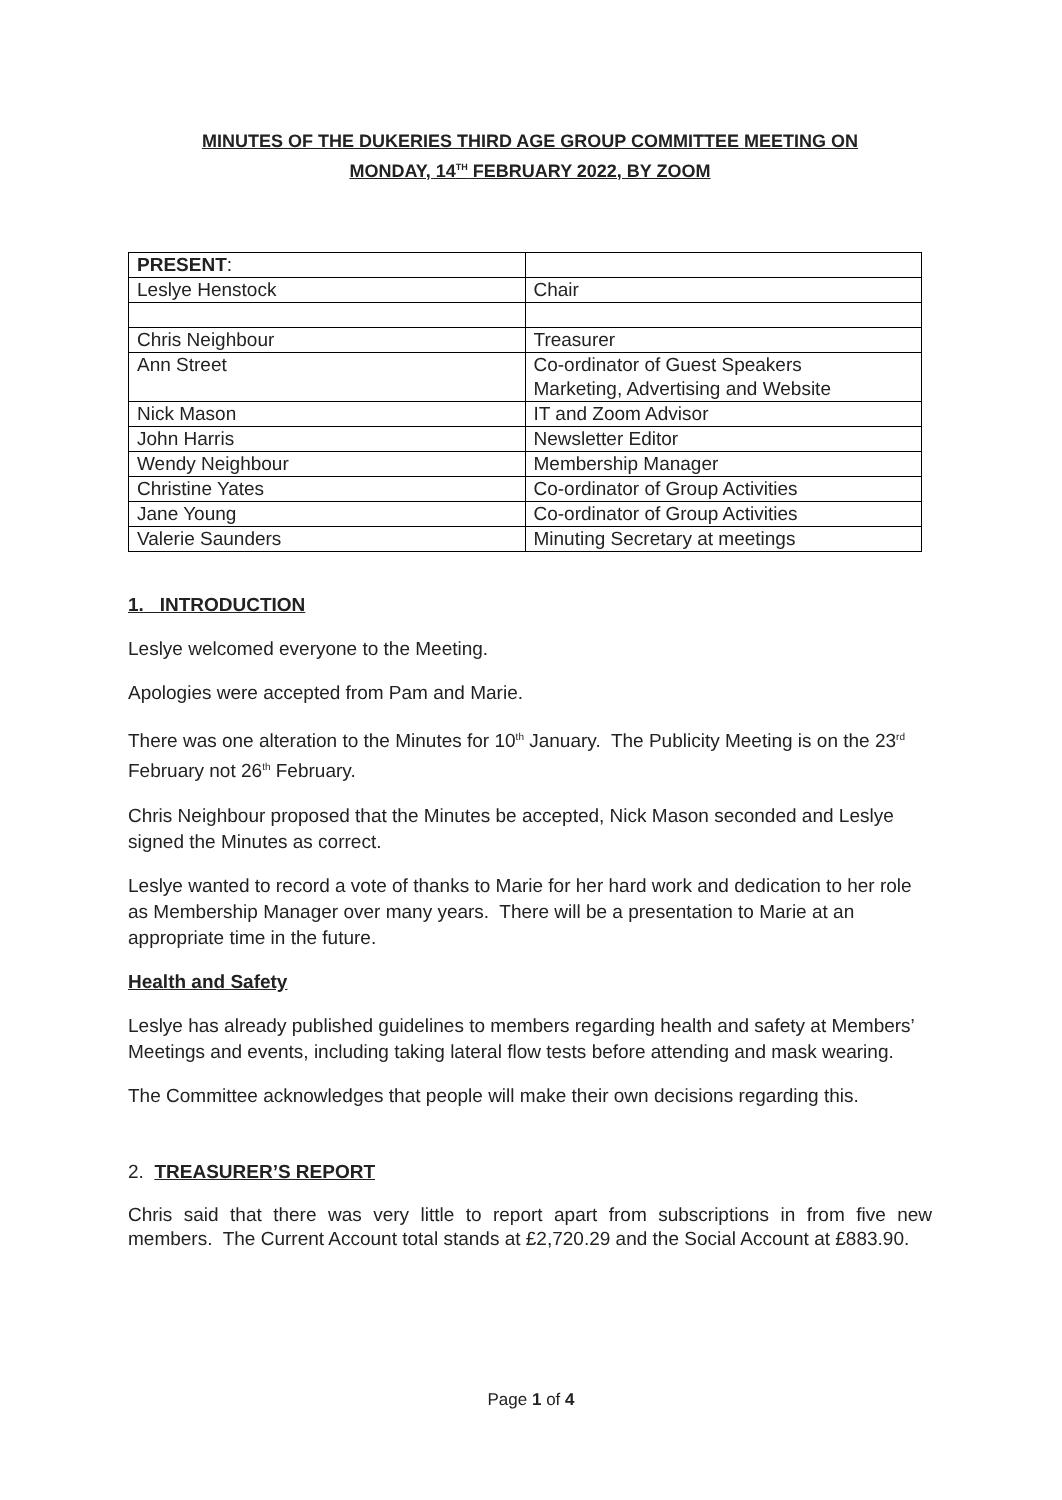MINUTES OF THE DUKERIES THIRD AGE GROUP COMMITTEE MEETING ON
MONDAY, 14<sup>TH</sup> FEBRUARY 2022, BY ZOOM
| PRESENT : | |
| Leslye Henstock | Chair |
| Chris Neighbour | Treasurer |
| Ann Street | Co-ordinator of Guest Speakers Marketing, Advertising and Website |
| Nick Mason | IT and Zoom Advisor |
| John Harris | Newsletter Editor |
| Wendy Neighbour | Membership Manager |
| Christine Yates | Co-ordinator of Group Activities |
| Jane Young | Co-ordinator of Group Activities |
| Valerie Saunders | Minuting Secretary at meetings |
1. INTRODUCTION
Leslye welcomed everyone to the Meeting.
Apologies were accepted from Pam and Marie.
There was one alteration to the Minutes for 10<sup>th</sup> January. The Publicity Meeting is on the 23<sup>rd</sup> February not 26<sup>th</sup> February.
Chris Neighbour proposed that the Minutes be accepted, Nick Mason seconded and Leslye signed the Minutes as correct.
Leslye wanted to record a vote of thanks to Marie for her hard work and dedication to her role as Membership Manager over many years. There will be a presentation to Marie at an appropriate time in the future.
Health and Safety
Leslye has already published guidelines to members regarding health and safety at Members’ Meetings and events, including taking lateral flow tests before attending and mask wearing.
The Committee acknowledges that people will make their own decisions regarding this.
2. TREASURER’S REPORT
Chris said that there was very little to report apart from subscriptions in from five new members. The Current Account total stands at £2,720.29 and the Social Account at £883.90.
Page 1 of 4